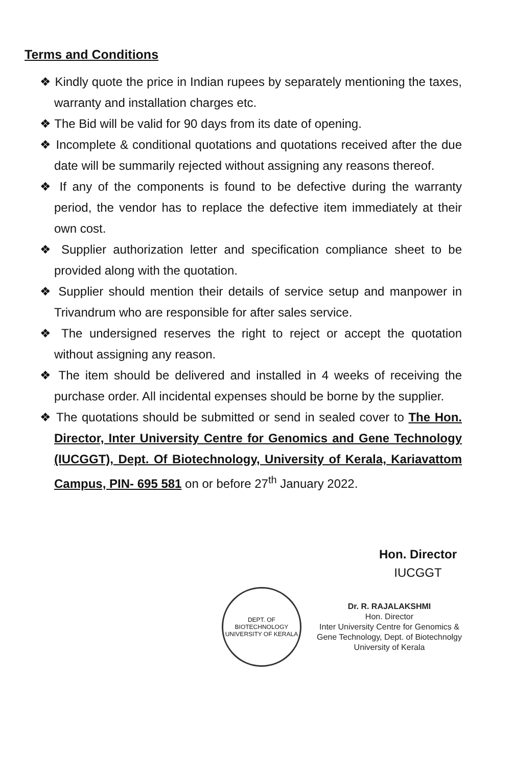Terms and Conditions
❖ Kindly quote the price in Indian rupees by separately mentioning the taxes, warranty and installation charges etc.
❖ The Bid will be valid for 90 days from its date of opening.
❖ Incomplete & conditional quotations and quotations received after the due date will be summarily rejected without assigning any reasons thereof.
❖ If any of the components is found to be defective during the warranty period, the vendor has to replace the defective item immediately at their own cost.
❖ Supplier authorization letter and specification compliance sheet to be provided along with the quotation.
❖ Supplier should mention their details of service setup and manpower in Trivandrum who are responsible for after sales service.
❖ The undersigned reserves the right to reject or accept the quotation without assigning any reason.
❖ The item should be delivered and installed in 4 weeks of receiving the purchase order. All incidental expenses should be borne by the supplier.
❖ The quotations should be submitted or send in sealed cover to The Hon. Director, Inter University Centre for Genomics and Gene Technology (IUCGGT), Dept. Of Biotechnology, University of Kerala, Kariavattom Campus, PIN- 695 581 on or before 27<sup>th</sup> January 2022.
Hon. Director
IUCGGT
DEPT. OF BIOTECHNOLOGY
UNIVERSITY OF KERALA
Dr. R. RAJALAKSHMI
Hon. Director
Inter University Centre for Genomics &
Gene Technology, Dept. of Biotechnolgy
University of Kerala